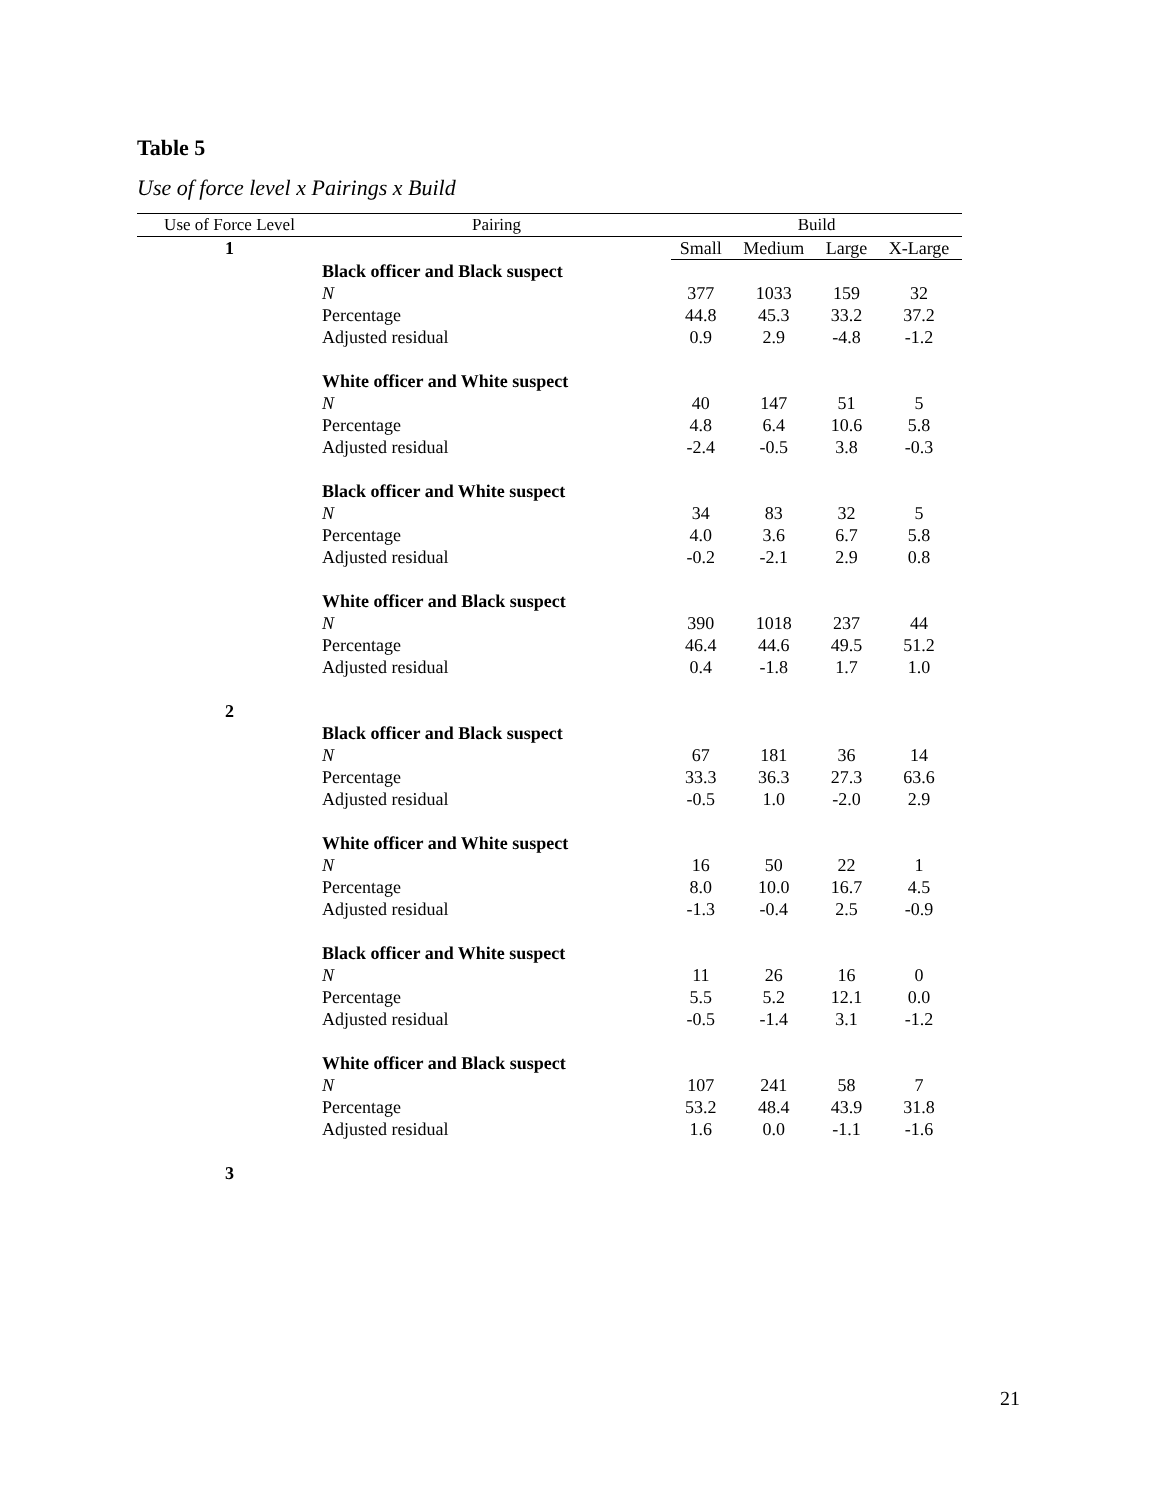Table 5
Use of force level x Pairings x Build
| Use of Force Level | Pairing | Build | | | |
| --- | --- | --- | --- | --- | --- |
| 1 | | Small | Medium | Large | X-Large |
| | Black officer and Black suspect | | | | |
| | N | 377 | 1033 | 159 | 32 |
| | Percentage | 44.8 | 45.3 | 33.2 | 37.2 |
| | Adjusted residual | 0.9 | 2.9 | -4.8 | -1.2 |
| | White officer and White suspect | | | | |
| | N | 40 | 147 | 51 | 5 |
| | Percentage | 4.8 | 6.4 | 10.6 | 5.8 |
| | Adjusted residual | -2.4 | -0.5 | 3.8 | -0.3 |
| | Black officer and White suspect | | | | |
| | N | 34 | 83 | 32 | 5 |
| | Percentage | 4.0 | 3.6 | 6.7 | 5.8 |
| | Adjusted residual | -0.2 | -2.1 | 2.9 | 0.8 |
| | White officer and Black suspect | | | | |
| | N | 390 | 1018 | 237 | 44 |
| | Percentage | 46.4 | 44.6 | 49.5 | 51.2 |
| | Adjusted residual | 0.4 | -1.8 | 1.7 | 1.0 |
| 2 | | | | | |
| | Black officer and Black suspect | | | | |
| | N | 67 | 181 | 36 | 14 |
| | Percentage | 33.3 | 36.3 | 27.3 | 63.6 |
| | Adjusted residual | -0.5 | 1.0 | -2.0 | 2.9 |
| | White officer and White suspect | | | | |
| | N | 16 | 50 | 22 | 1 |
| | Percentage | 8.0 | 10.0 | 16.7 | 4.5 |
| | Adjusted residual | -1.3 | -0.4 | 2.5 | -0.9 |
| | Black officer and White suspect | | | | |
| | N | 11 | 26 | 16 | 0 |
| | Percentage | 5.5 | 5.2 | 12.1 | 0.0 |
| | Adjusted residual | -0.5 | -1.4 | 3.1 | -1.2 |
| | White officer and Black suspect | | | | |
| | N | 107 | 241 | 58 | 7 |
| | Percentage | 53.2 | 48.4 | 43.9 | 31.8 |
| | Adjusted residual | 1.6 | 0.0 | -1.1 | -1.6 |
| 3 | | | | | |
21